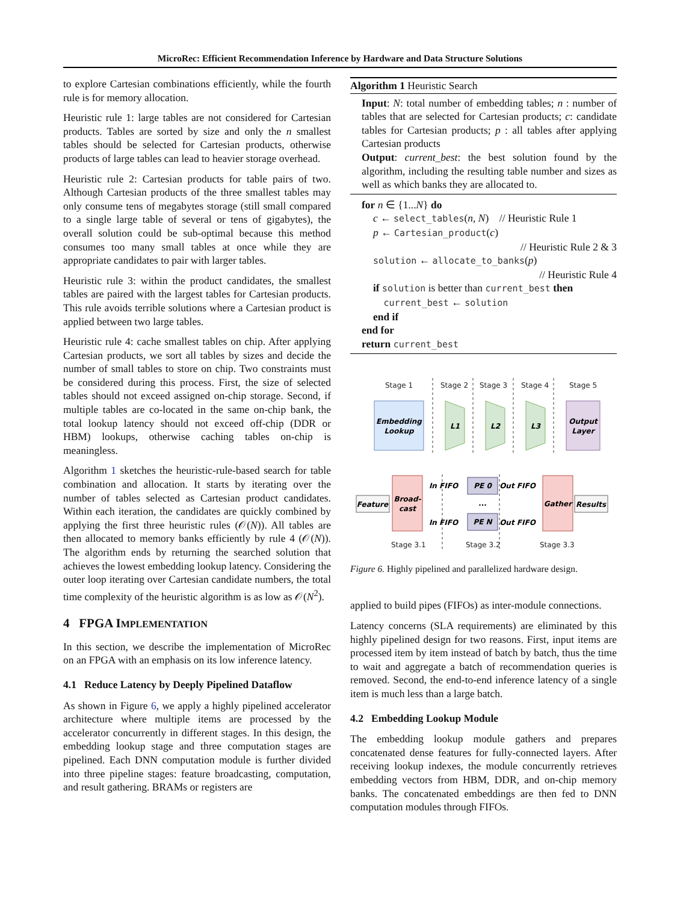MicroRec: Efficient Recommendation Inference by Hardware and Data Structure Solutions
to explore Cartesian combinations efficiently, while the fourth rule is for memory allocation.
Heuristic rule 1: large tables are not considered for Cartesian products. Tables are sorted by size and only the n smallest tables should be selected for Cartesian products, otherwise products of large tables can lead to heavier storage overhead.
Heuristic rule 2: Cartesian products for table pairs of two. Although Cartesian products of the three smallest tables may only consume tens of megabytes storage (still small compared to a single large table of several or tens of gigabytes), the overall solution could be sub-optimal because this method consumes too many small tables at once while they are appropriate candidates to pair with larger tables.
Heuristic rule 3: within the product candidates, the smallest tables are paired with the largest tables for Cartesian products. This rule avoids terrible solutions where a Cartesian product is applied between two large tables.
Heuristic rule 4: cache smallest tables on chip. After applying Cartesian products, we sort all tables by sizes and decide the number of small tables to store on chip. Two constraints must be considered during this process. First, the size of selected tables should not exceed assigned on-chip storage. Second, if multiple tables are co-located in the same on-chip bank, the total lookup latency should not exceed off-chip (DDR or HBM) lookups, otherwise caching tables on-chip is meaningless.
Algorithm 1 sketches the heuristic-rule-based search for table combination and allocation. It starts by iterating over the number of tables selected as Cartesian product candidates. Within each iteration, the candidates are quickly combined by applying the first three heuristic rules (𝒪(N)). All tables are then allocated to memory banks efficiently by rule 4 (𝒪(N)). The algorithm ends by returning the searched solution that achieves the lowest embedding lookup latency. Considering the outer loop iterating over Cartesian candidate numbers, the total time complexity of the heuristic algorithm is as low as 𝒪(N<sup>2</sup>).
4 FPGA IMPLEMENTATION
In this section, we describe the implementation of MicroRec on an FPGA with an emphasis on its low inference latency.
4.1 Reduce Latency by Deeply Pipelined Dataflow
As shown in Figure 6, we apply a highly pipelined accelerator architecture where multiple items are processed by the accelerator concurrently in different stages. In this design, the embedding lookup stage and three computation stages are pipelined. Each DNN computation module is further divided into three pipeline stages: feature broadcasting, computation, and result gathering. BRAMs or registers are
Algorithm 1 Heuristic Search
Input: N: total number of embedding tables; n : number of tables that are selected for Cartesian products; c: candidate tables for Cartesian products; p : all tables after applying Cartesian products
Output: current_best: the best solution found by the algorithm, including the resulting table number and sizes as well as which banks they are allocated to.
for n ∈ {1...N} do
c ← select_tables(n, N) // Heuristic Rule 1
p ← Cartesian_product(c)
// Heuristic Rule 2 & 3
solution ← allocate_to_banks(p)
// Heuristic Rule 4
if solution is better than current_best then
current_best ← solution
end if
end for
return current_best
Stage 1
Stage 2
Stage 3
Stage 4
Stage 5
Embedding
Lookup
L1
L2
L3
Output
Layer
Broad-
cast
Feature
In FIFO
In FIFO
PE 0
...
PE N
Out FIFO
Out FIFO
Gather
Results
Stage 3.1
Stage 3.2
Stage 3.3
Figure 6. Highly pipelined and parallelized hardware design.
applied to build pipes (FIFOs) as inter-module connections.
Latency concerns (SLA requirements) are eliminated by this highly pipelined design for two reasons. First, input items are processed item by item instead of batch by batch, thus the time to wait and aggregate a batch of recommendation queries is removed. Second, the end-to-end inference latency of a single item is much less than a large batch.
4.2 Embedding Lookup Module
The embedding lookup module gathers and prepares concatenated dense features for fully-connected layers. After receiving lookup indexes, the module concurrently retrieves embedding vectors from HBM, DDR, and on-chip memory banks. The concatenated embeddings are then fed to DNN computation modules through FIFOs.